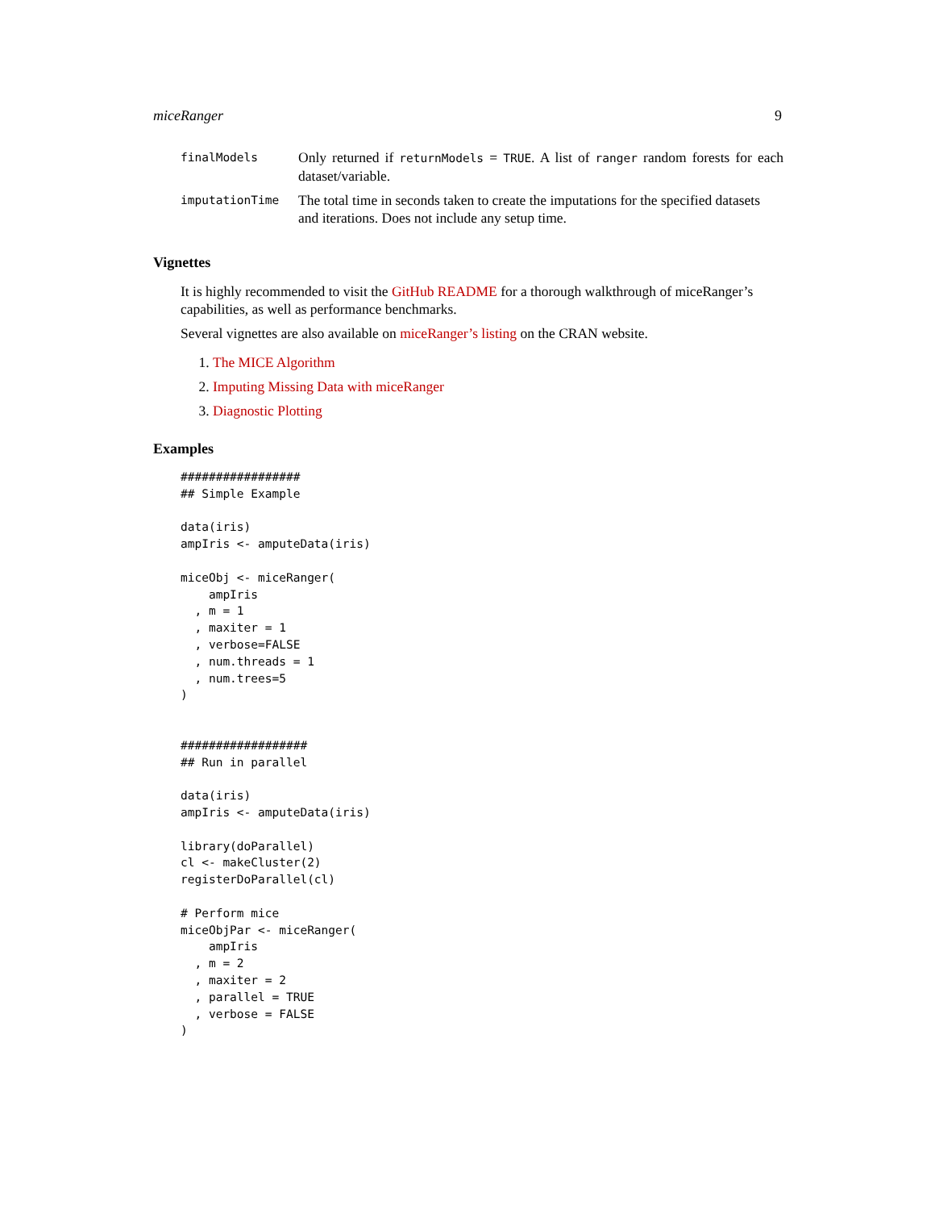miceRanger 9
| finalModels | Only returned if returnModels = TRUE . A list of ranger random forests for each dataset/variable. |
| imputationTime | The total time in seconds taken to create the imputations for the specified datasets and iterations. Does not include any setup time. |
Vignettes
It is highly recommended to visit the GitHub README for a thorough walkthrough of miceRanger’s capabilities, as well as performance benchmarks.
Several vignettes are also available on miceRanger’s listing on the CRAN website.
1. The MICE Algorithm
2. Imputing Missing Data with miceRanger
3. Diagnostic Plotting
Examples
#################
## Simple Example

data(iris)
ampIris <- amputeData(iris)

miceObj <- miceRanger(
    ampIris
  , m = 1
  , maxiter = 1
  , verbose=FALSE
  , num.threads = 1
  , num.trees=5
)


##################
## Run in parallel

data(iris)
ampIris <- amputeData(iris)

library(doParallel)
cl <- makeCluster(2)
registerDoParallel(cl)

# Perform mice
miceObjPar <- miceRanger(
    ampIris
  , m = 2
  , maxiter = 2
  , parallel = TRUE
  , verbose = FALSE
)